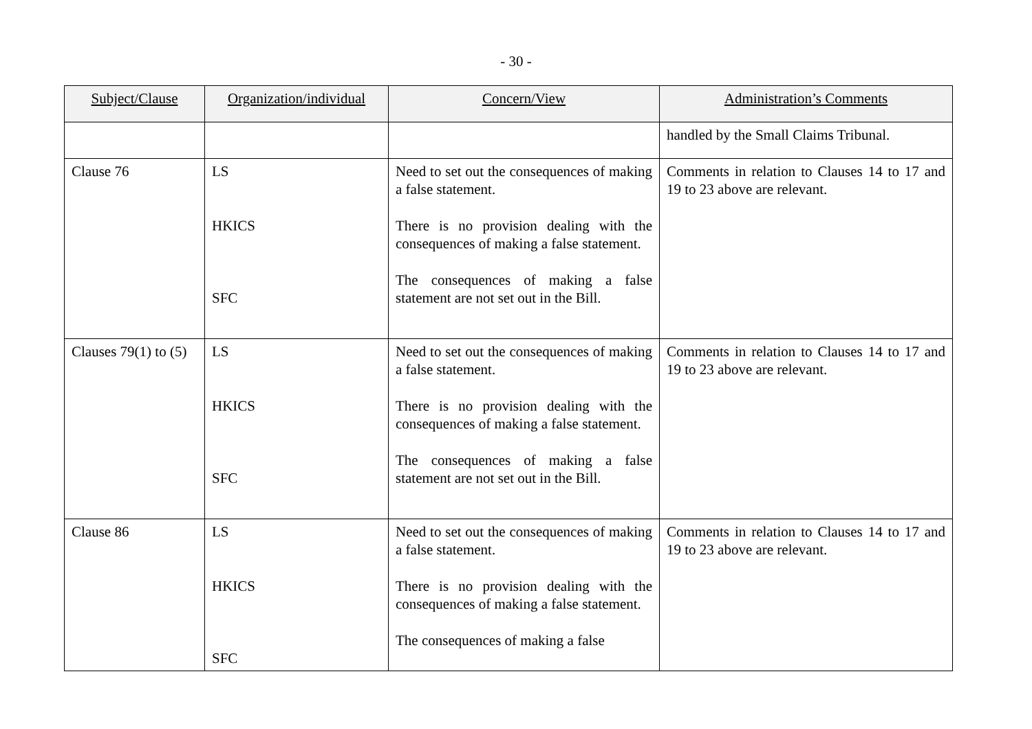- 30 -
| Subject/Clause | Organization/individual | Concern/View | Administration’s Comments |
| --- | --- | --- | --- |
| | | | handled by the Small Claims Tribunal. |
| Clause 76 | LS HKICS SFC | Need to set out the consequences of making a false statement. There is no provision dealing with the consequences of making a false statement. The consequences of making a false statement are not set out in the Bill. | Comments in relation to Clauses 14 to 17 and 19 to 23 above are relevant. |
| Clauses 79(1) to (5) | LS HKICS SFC | Need to set out the consequences of making a false statement. There is no provision dealing with the consequences of making a false statement. The consequences of making a false statement are not set out in the Bill. | Comments in relation to Clauses 14 to 17 and 19 to 23 above are relevant. |
| Clause 86 | LS HKICS SFC | Need to set out the consequences of making a false statement. There is no provision dealing with the consequences of making a false statement. The consequences of making a false | Comments in relation to Clauses 14 to 17 and 19 to 23 above are relevant. |